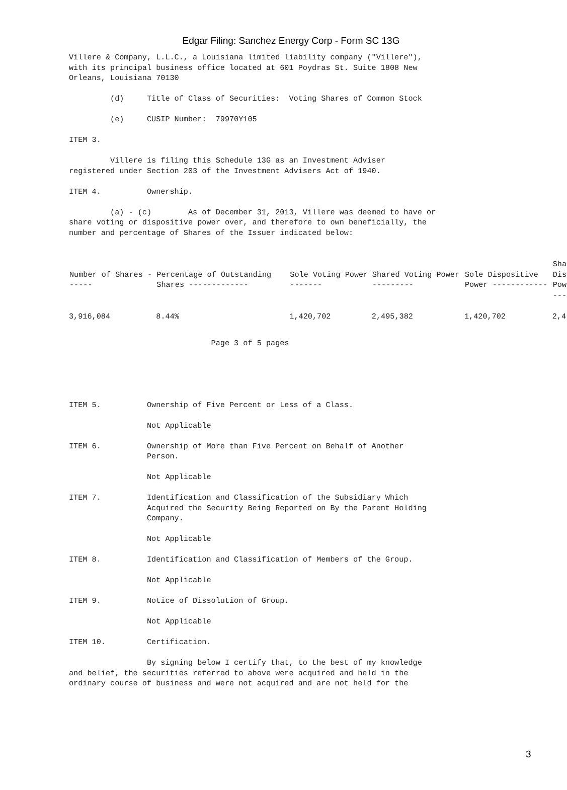Edgar Filing: Sanchez Energy Corp - Form SC 13G
Villere & Company, L.L.C., a Louisiana limited liability company ("Villere"),
with its principal business office located at 601 Poydras St. Suite 1808 New
Orleans, Louisiana 70130

         (d)     Title of Class of Securities:  Voting Shares of Common Stock

         (e)     CUSIP Number:  79970Y105

ITEM 3.

         Villere is filing this Schedule 13G as an Investment Adviser
registered under Section 203 of the Investment Advisers Act of 1940.

ITEM 4.          Ownership.

         (a) - (c)        As of December 31, 2013, Villere was deemed to have or
share voting or dispositive power over, and therefore to own beneficially, the
number and percentage of Shares of the Issuer indicated below:
| Number of Shares ------ | Percentage of Outstanding Shares ------------- | Sole Voting Power ------- | Shared Voting Power --------- | Sole Dispositive Power ------------ | Sha Dis Pow --- |
| --- | --- | --- | --- | --- | --- |
| 3,916,084 | 8.44% | 1,420,702 | 2,495,382 | 1,420,702 | 2,4 |
                               Page 3 of 5 pages





ITEM 5.          Ownership of Five Percent or Less of a Class.

                 Not Applicable

ITEM 6.          Ownership of More than Five Percent on Behalf of Another
                 Person.

                 Not Applicable

ITEM 7.          Identification and Classification of the Subsidiary Which
                 Acquired the Security Being Reported on By the Parent Holding
                 Company.

                 Not Applicable

ITEM 8.          Identification and Classification of Members of the Group.

                 Not Applicable

ITEM 9.          Notice of Dissolution of Group.

                 Not Applicable

ITEM 10.         Certification.

                 By signing below I certify that, to the best of my knowledge
and belief, the securities referred to above were acquired and held in the
ordinary course of business and were not acquired and are not held for the
3